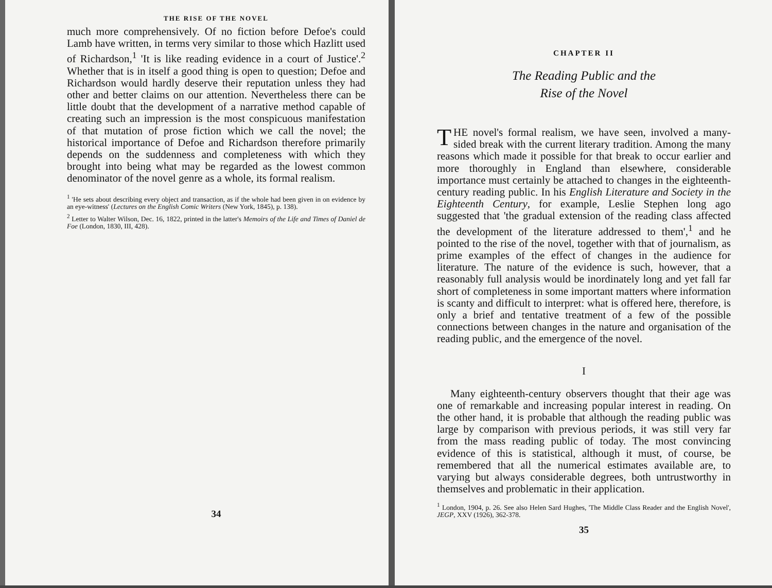THE RISE OF THE NOVEL
much more comprehensively. Of no fiction before Defoe's could Lamb have written, in terms very similar to those which Hazlitt used of Richardson,<sup>1</sup> 'It is like reading evidence in a court of Justice'.<sup>2</sup> Whether that is in itself a good thing is open to question; Defoe and Richardson would hardly deserve their reputation unless they had other and better claims on our attention. Nevertheless there can be little doubt that the development of a narrative method capable of creating such an impression is the most conspicuous manifestation of that mutation of prose fiction which we call the novel; the historical importance of Defoe and Richardson therefore primarily depends on the suddenness and completeness with which they brought into being what may be regarded as the lowest common denominator of the novel genre as a whole, its formal realism.
<sup>1</sup> 'He sets about describing every object and transaction, as if the whole had been given in on evidence by an eye-witness' (Lectures on the English Comic Writers (New York, 1845), p. 138).
<sup>2</sup> Letter to Walter Wilson, Dec. 16, 1822, printed in the latter's Memoirs of the Life and Times of Daniel de Foe (London, 1830, III, 428).
34
CHAPTER II
The Reading Public and the
Rise of the Novel
THE novel's formal realism, we have seen, involved a many-sided break with the current literary tradition. Among the many reasons which made it possible for that break to occur earlier and more thoroughly in England than elsewhere, considerable importance must certainly be attached to changes in the eighteenth-century reading public. In his English Literature and Society in the Eighteenth Century, for example, Leslie Stephen long ago suggested that 'the gradual extension of the reading class affected the development of the literature addressed to them',<sup>1</sup> and he pointed to the rise of the novel, together with that of journalism, as prime examples of the effect of changes in the audience for literature. The nature of the evidence is such, however, that a reasonably full analysis would be inordinately long and yet fall far short of completeness in some important matters where information is scanty and difficult to interpret: what is offered here, therefore, is only a brief and tentative treatment of a few of the possible connections between changes in the nature and organisation of the reading public, and the emergence of the novel.
I
Many eighteenth-century observers thought that their age was one of remarkable and increasing popular interest in reading. On the other hand, it is probable that although the reading public was large by comparison with previous periods, it was still very far from the mass reading public of today. The most convincing evidence of this is statistical, although it must, of course, be remembered that all the numerical estimates available are, to varying but always considerable degrees, both untrustworthy in themselves and problematic in their application.
<sup>1</sup> London, 1904, p. 26. See also Helen Sard Hughes, 'The Middle Class Reader and the English Novel', JEGP, XXV (1926), 362-378.
35